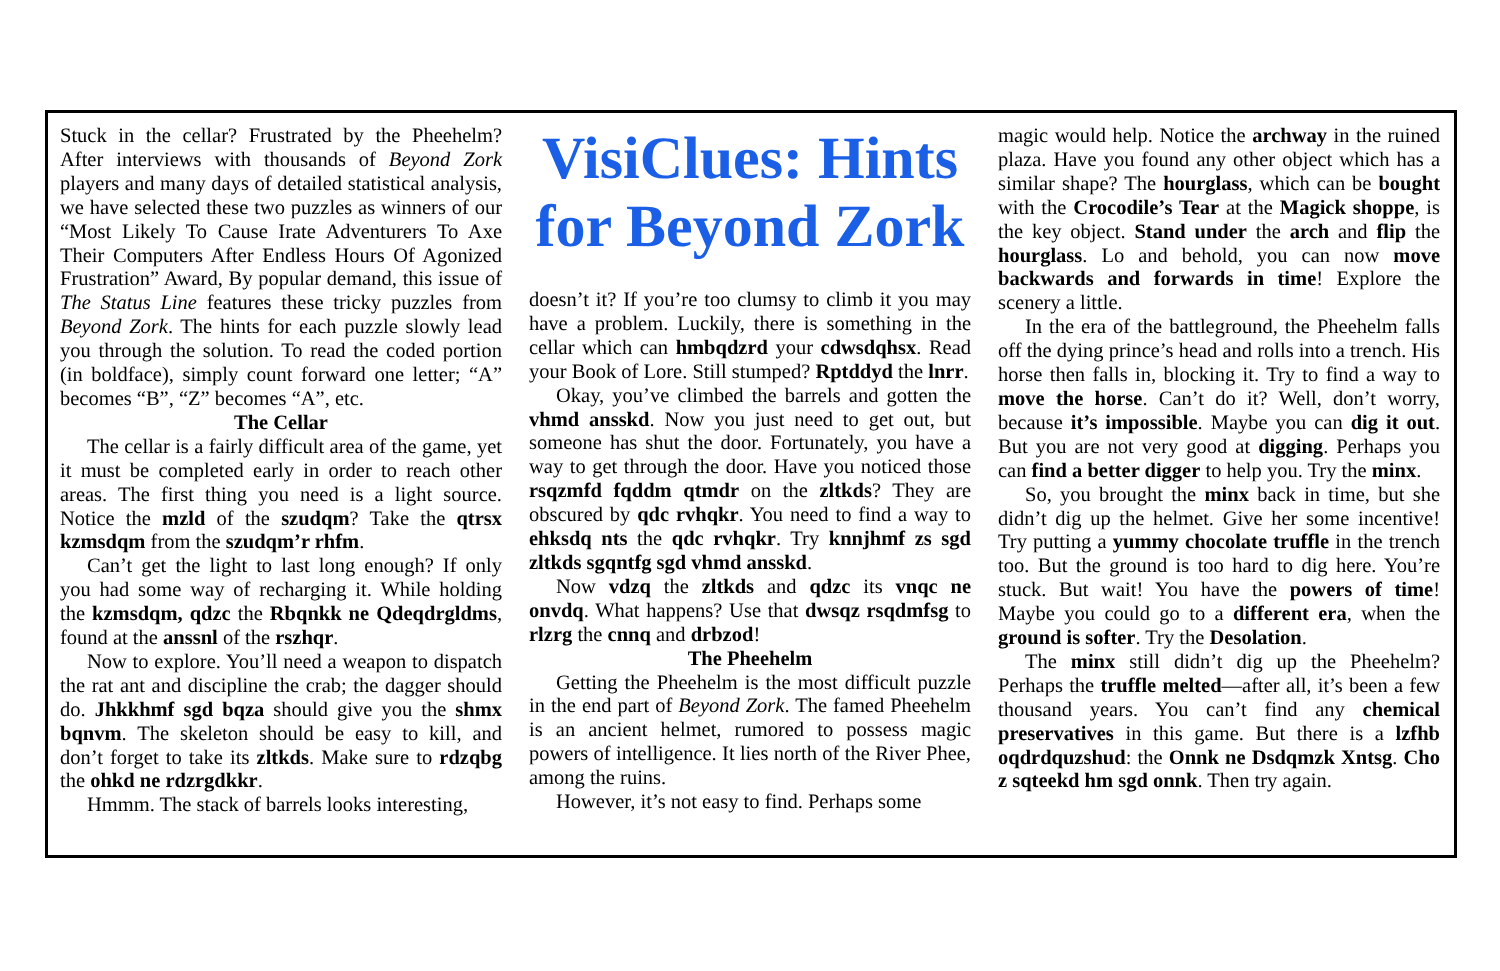Stuck in the cellar? Frustrated by the Pheehelm? After interviews with thousands of Beyond Zork players and many days of detailed statistical analysis, we have selected these two puzzles as winners of our “Most Likely To Cause Irate Adventurers To Axe Their Computers After Endless Hours Of Agonized Frustration” Award, By popular demand, this issue of The Status Line features these tricky puzzles from Beyond Zork. The hints for each puzzle slowly lead you through the solution. To read the coded portion (in boldface), simply count forward one letter; “A” becomes “B”, “Z” becomes “A”, etc.
The Cellar
The cellar is a fairly difficult area of the game, yet it must be completed early in order to reach other areas. The first thing you need is a light source. Notice the mzld of the szudqm? Take the qtrsx kzmsdqm from the szudqm’r rhfm.
Can’t get the light to last long enough? If only you had some way of recharging it. While holding the kzmsdqm, qdzc the Rbqnkk ne Qdeqdrgldms, found at the anssnl of the rszhqr.
Now to explore. You’ll need a weapon to dispatch the rat ant and discipline the crab; the dagger should do. Jhkkhmf sgd bqza should give you the shmx bqnvm. The skeleton should be easy to kill, and don’t forget to take its zltkds. Make sure to rdzqbg the ohkd ne rdzrgdkkr.
Hmmm. The stack of barrels looks interesting,
VisiClues: Hints for Beyond Zork
doesn’t it? If you’re too clumsy to climb it you may have a problem. Luckily, there is something in the cellar which can hmbqdzrd your cdwsdqhsx. Read your Book of Lore. Still stumped? Rptddyd the lnrr.
Okay, you’ve climbed the barrels and gotten the vhmd ansskd. Now you just need to get out, but someone has shut the door. Fortunately, you have a way to get through the door. Have you noticed those rsqzmfd fqddm qtmdr on the zltkds? They are obscured by qdc rvhqkr. You need to find a way to ehksdq nts the qdc rvhqkr. Try knnjhmf zs sgd zltkds sgqntfg sgd vhmd ansskd.
Now vdzq the zltkds and qdzc its vnqc ne onvdq. What happens? Use that dwsqz rsqdmfsg to rlzrg the cnnq and drbzod!
The Pheehelm
Getting the Pheehelm is the most difficult puzzle in the end part of Beyond Zork. The famed Pheehelm is an ancient helmet, rumored to possess magic powers of intelligence. It lies north of the River Phee, among the ruins.
However, it’s not easy to find. Perhaps some
magic would help. Notice the archway in the ruined plaza. Have you found any other object which has a similar shape? The hourglass, which can be bought with the Crocodile’s Tear at the Magick shoppe, is the key object. Stand under the arch and flip the hourglass. Lo and behold, you can now move backwards and forwards in time! Explore the scenery a little.
In the era of the battleground, the Pheehelm falls off the dying prince’s head and rolls into a trench. His horse then falls in, blocking it. Try to find a way to move the horse. Can’t do it? Well, don’t worry, because it’s impossible. Maybe you can dig it out. But you are not very good at digging. Perhaps you can find a better digger to help you. Try the minx.
So, you brought the minx back in time, but she didn’t dig up the helmet. Give her some incentive! Try putting a yummy chocolate truffle in the trench too. But the ground is too hard to dig here. You’re stuck. But wait! You have the powers of time! Maybe you could go to a different era, when the ground is softer. Try the Desolation.
The minx still didn’t dig up the Pheehelm? Perhaps the truffle melted—after all, it’s been a few thousand years. You can’t find any chemical preservatives in this game. But there is a lzfhb oqdrdquzshud: the Onnk ne Dsdqmzk Xntsg. Cho z sqteekd hm sgd onnk. Then try again.